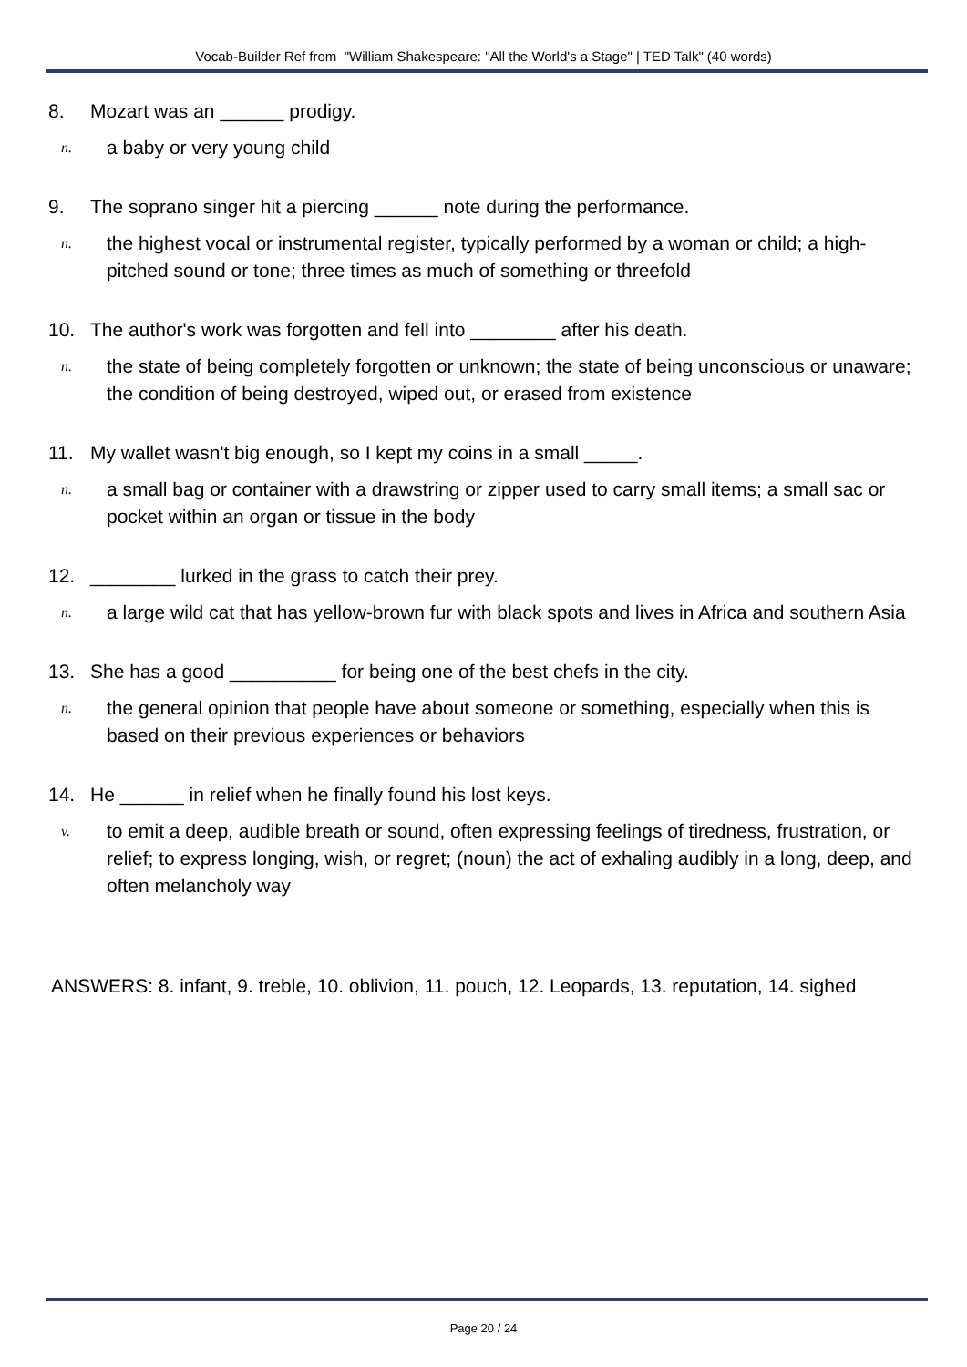Vocab-Builder Ref from "William Shakespeare: "All the World's a Stage" | TED Talk" (40 words)
8. Mozart was an ______ prodigy.
n. a baby or very young child
9. The soprano singer hit a piercing ______ note during the performance.
n. the highest vocal or instrumental register, typically performed by a woman or child; a high-pitched sound or tone; three times as much of something or threefold
10. The author's work was forgotten and fell into ________ after his death.
n. the state of being completely forgotten or unknown; the state of being unconscious or unaware; the condition of being destroyed, wiped out, or erased from existence
11. My wallet wasn't big enough, so I kept my coins in a small _____.
n. a small bag or container with a drawstring or zipper used to carry small items; a small sac or pocket within an organ or tissue in the body
12. ________ lurked in the grass to catch their prey.
n. a large wild cat that has yellow-brown fur with black spots and lives in Africa and southern Asia
13. She has a good __________ for being one of the best chefs in the city.
n. the general opinion that people have about someone or something, especially when this is based on their previous experiences or behaviors
14. He ______ in relief when he finally found his lost keys.
v. to emit a deep, audible breath or sound, often expressing feelings of tiredness, frustration, or relief; to express longing, wish, or regret; (noun) the act of exhaling audibly in a long, deep, and often melancholy way
ANSWERS: 8. infant, 9. treble, 10. oblivion, 11. pouch, 12. Leopards, 13. reputation, 14. sighed
Page 20 / 24